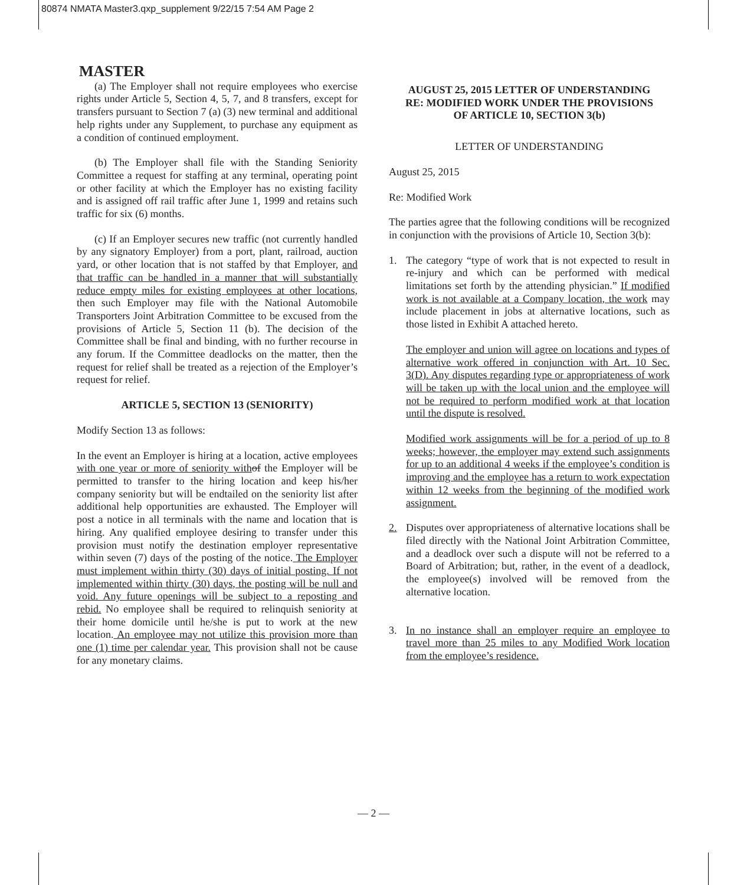80874 NMATA Master3.qxp_supplement 9/22/15 7:54 AM Page 2
MASTER
(a) The Employer shall not require employees who exercise rights under Article 5, Section 4, 5, 7, and 8 transfers, except for transfers pursuant to Section 7 (a) (3) new terminal and additional help rights under any Supplement, to purchase any equipment as a condition of continued employment.
(b) The Employer shall file with the Standing Seniority Committee a request for staffing at any terminal, operating point or other facility at which the Employer has no existing facility and is assigned off rail traffic after June 1, 1999 and retains such traffic for six (6) months.
(c) If an Employer secures new traffic (not currently handled by any signatory Employer) from a port, plant, railroad, auction yard, or other location that is not staffed by that Employer, and that traffic can be handled in a manner that will substantially reduce empty miles for existing employees at other locations, then such Employer may file with the National Automobile Transporters Joint Arbitration Committee to be excused from the provisions of Article 5, Section 11 (b). The decision of the Committee shall be final and binding, with no further recourse in any forum. If the Committee deadlocks on the matter, then the request for relief shall be treated as a rejection of the Employer’s request for relief.
ARTICLE 5, SECTION 13 (SENIORITY)
Modify Section 13 as follows:
In the event an Employer is hiring at a location, active employees with one year or more of seniority with of the Employer will be permitted to transfer to the hiring location and keep his/her company seniority but will be endtailed on the seniority list after additional help opportunities are exhausted. The Employer will post a notice in all terminals with the name and location that is hiring. Any qualified employee desiring to transfer under this provision must notify the destination employer representative within seven (7) days of the posting of the notice. The Employer must implement within thirty (30) days of initial posting. If not implemented within thirty (30) days, the posting will be null and void. Any future openings will be subject to a reposting and rebid. No employee shall be required to relinquish seniority at their home domicile until he/she is put to work at the new location. An employee may not utilize this provision more than one (1) time per calendar year. This provision shall not be cause for any monetary claims.
AUGUST 25, 2015 LETTER OF UNDERSTANDING
RE: MODIFIED WORK UNDER THE PROVISIONS
OF ARTICLE 10, SECTION 3(b)
LETTER OF UNDERSTANDING
August 25, 2015
Re: Modified Work
The parties agree that the following conditions will be recognized in conjunction with the provisions of Article 10, Section 3(b):
1. The category “type of work that is not expected to result in re-injury and which can be performed with medical limitations set forth by the attending physician.” If modified work is not available at a Company location, the work may include placement in jobs at alternative locations, such as those listed in Exhibit A attached hereto.
The employer and union will agree on locations and types of alternative work offered in conjunction with Art. 10 Sec. 3(D). Any disputes regarding type or appropriateness of work will be taken up with the local union and the employee will not be required to perform modified work at that location until the dispute is resolved.
Modified work assignments will be for a period of up to 8 weeks; however, the employer may extend such assignments for up to an additional 4 weeks if the employee’s condition is improving and the employee has a return to work expectation within 12 weeks from the beginning of the modified work assignment.
2. Disputes over appropriateness of alternative locations shall be filed directly with the National Joint Arbitration Committee, and a deadlock over such a dispute will not be referred to a Board of Arbitration; but, rather, in the event of a deadlock, the employee(s) involved will be removed from the alternative location.
3. In no instance shall an employer require an employee to travel more than 25 miles to any Modified Work location from the employee’s residence.
— 2 —